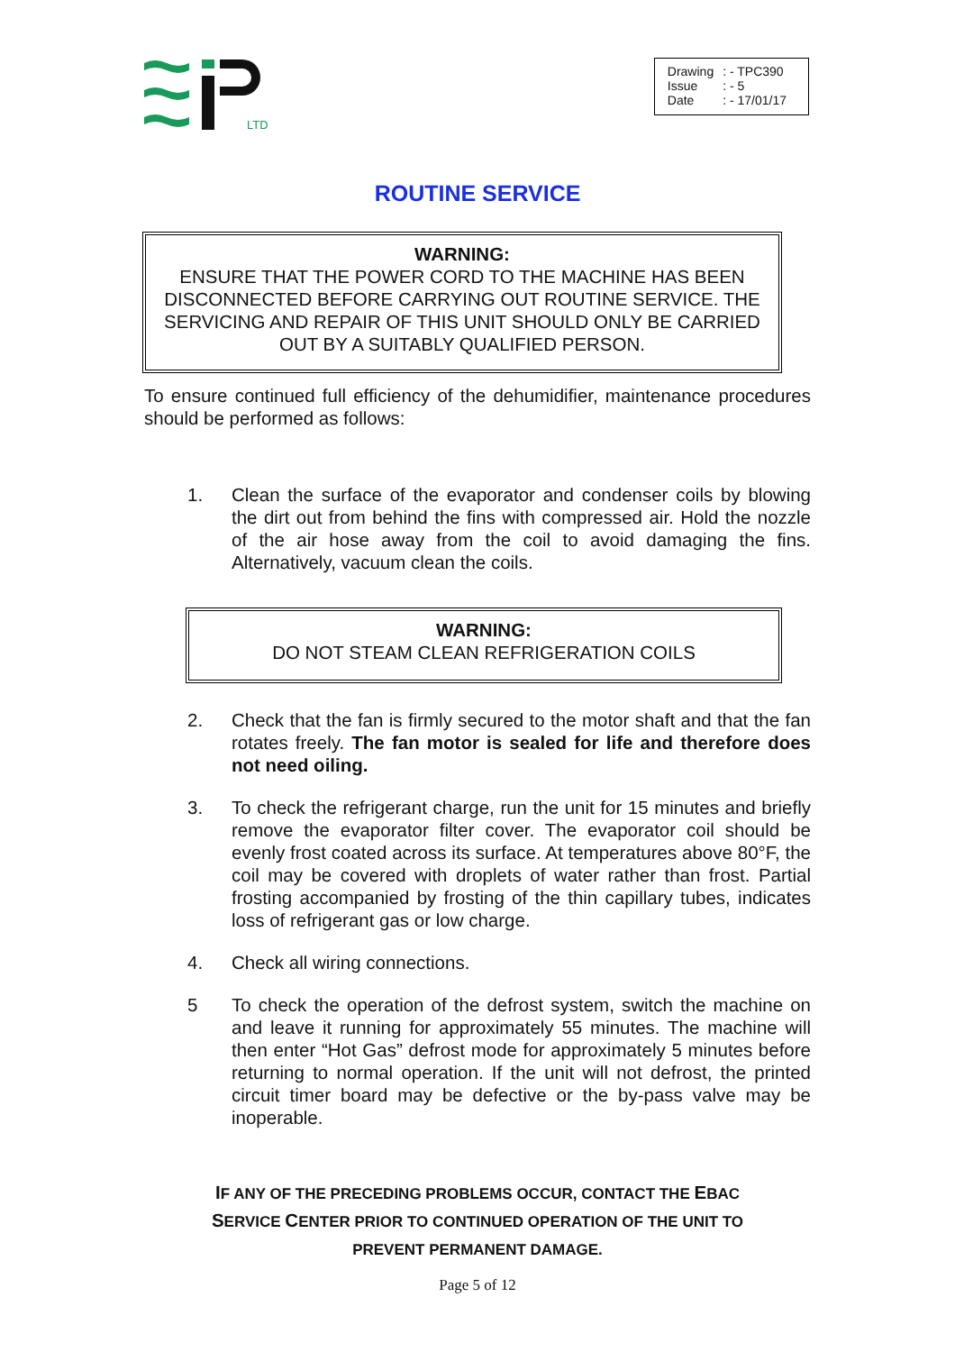LTD
| Drawing | : - TPC390 |
| Issue | : - 5 |
| Date | : - 17/01/17 |
ROUTINE SERVICE
WARNING:
ENSURE THAT THE POWER CORD TO THE MACHINE HAS BEEN DISCONNECTED BEFORE CARRYING OUT ROUTINE SERVICE. THE SERVICING AND REPAIR OF THIS UNIT SHOULD ONLY BE CARRIED OUT BY A SUITABLY QUALIFIED PERSON.
To ensure continued full efficiency of the dehumidifier, maintenance procedures should be performed as follows:
1. Clean the surface of the evaporator and condenser coils by blowing the dirt out from behind the fins with compressed air. Hold the nozzle of the air hose away from the coil to avoid damaging the fins. Alternatively, vacuum clean the coils.
WARNING:
DO NOT STEAM CLEAN REFRIGERATION COILS
2. Check that the fan is firmly secured to the motor shaft and that the fan rotates freely. The fan motor is sealed for life and therefore does not need oiling.
3. To check the refrigerant charge, run the unit for 15 minutes and briefly remove the evaporator filter cover. The evaporator coil should be evenly frost coated across its surface. At temperatures above 80°F, the coil may be covered with droplets of water rather than frost. Partial frosting accompanied by frosting of the thin capillary tubes, indicates loss of refrigerant gas or low charge.
4. Check all wiring connections.
5 To check the operation of the defrost system, switch the machine on and leave it running for approximately 55 minutes. The machine will then enter “Hot Gas” defrost mode for approximately 5 minutes before returning to normal operation. If the unit will not defrost, the printed circuit timer board may be defective or the by-pass valve may be inoperable.
IF ANY OF THE PRECEDING PROBLEMS OCCUR, CONTACT THE EBAC
SERVICE CENTER PRIOR TO CONTINUED OPERATION OF THE UNIT TO
PREVENT PERMANENT DAMAGE.
Page 5 of 12